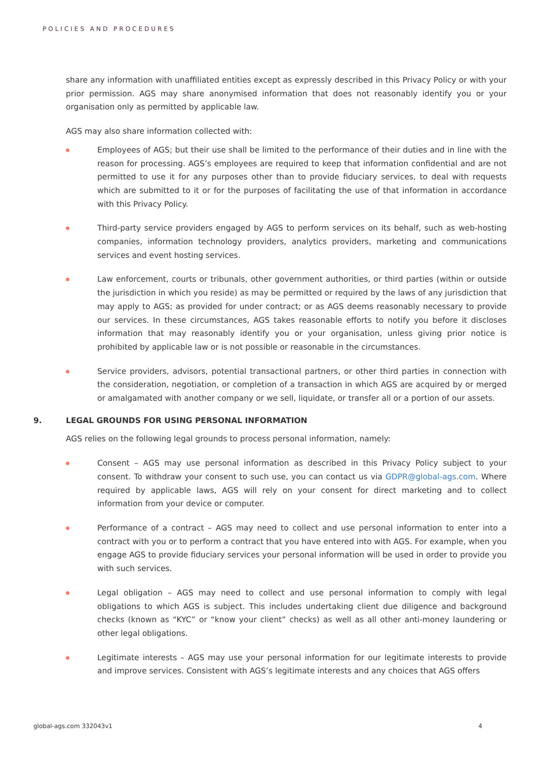POLICIES AND PROCEDURES
share any information with unaffiliated entities except as expressly described in this Privacy Policy or with your prior permission. AGS may share anonymised information that does not reasonably identify you or your organisation only as permitted by applicable law.
AGS may also share information collected with:
Employees of AGS; but their use shall be limited to the performance of their duties and in line with the reason for processing. AGS’s employees are required to keep that information confidential and are not permitted to use it for any purposes other than to provide fiduciary services, to deal with requests which are submitted to it or for the purposes of facilitating the use of that information in accordance with this Privacy Policy.
Third-party service providers engaged by AGS to perform services on its behalf, such as web-hosting companies, information technology providers, analytics providers, marketing and communications services and event hosting services.
Law enforcement, courts or tribunals, other government authorities, or third parties (within or outside the jurisdiction in which you reside) as may be permitted or required by the laws of any jurisdiction that may apply to AGS; as provided for under contract; or as AGS deems reasonably necessary to provide our services. In these circumstances, AGS takes reasonable efforts to notify you before it discloses information that may reasonably identify you or your organisation, unless giving prior notice is prohibited by applicable law or is not possible or reasonable in the circumstances.
Service providers, advisors, potential transactional partners, or other third parties in connection with the consideration, negotiation, or completion of a transaction in which AGS are acquired by or merged or amalgamated with another company or we sell, liquidate, or transfer all or a portion of our assets.
9. LEGAL GROUNDS FOR USING PERSONAL INFORMATION
AGS relies on the following legal grounds to process personal information, namely:
Consent – AGS may use personal information as described in this Privacy Policy subject to your consent. To withdraw your consent to such use, you can contact us via GDPR@global-ags.com. Where required by applicable laws, AGS will rely on your consent for direct marketing and to collect information from your device or computer.
Performance of a contract – AGS may need to collect and use personal information to enter into a contract with you or to perform a contract that you have entered into with AGS. For example, when you engage AGS to provide fiduciary services your personal information will be used in order to provide you with such services.
Legal obligation – AGS may need to collect and use personal information to comply with legal obligations to which AGS is subject. This includes undertaking client due diligence and background checks (known as “KYC” or “know your client” checks) as well as all other anti-money laundering or other legal obligations.
Legitimate interests – AGS may use your personal information for our legitimate interests to provide and improve services. Consistent with AGS’s legitimate interests and any choices that AGS offers
global-ags.com 332043v1 4